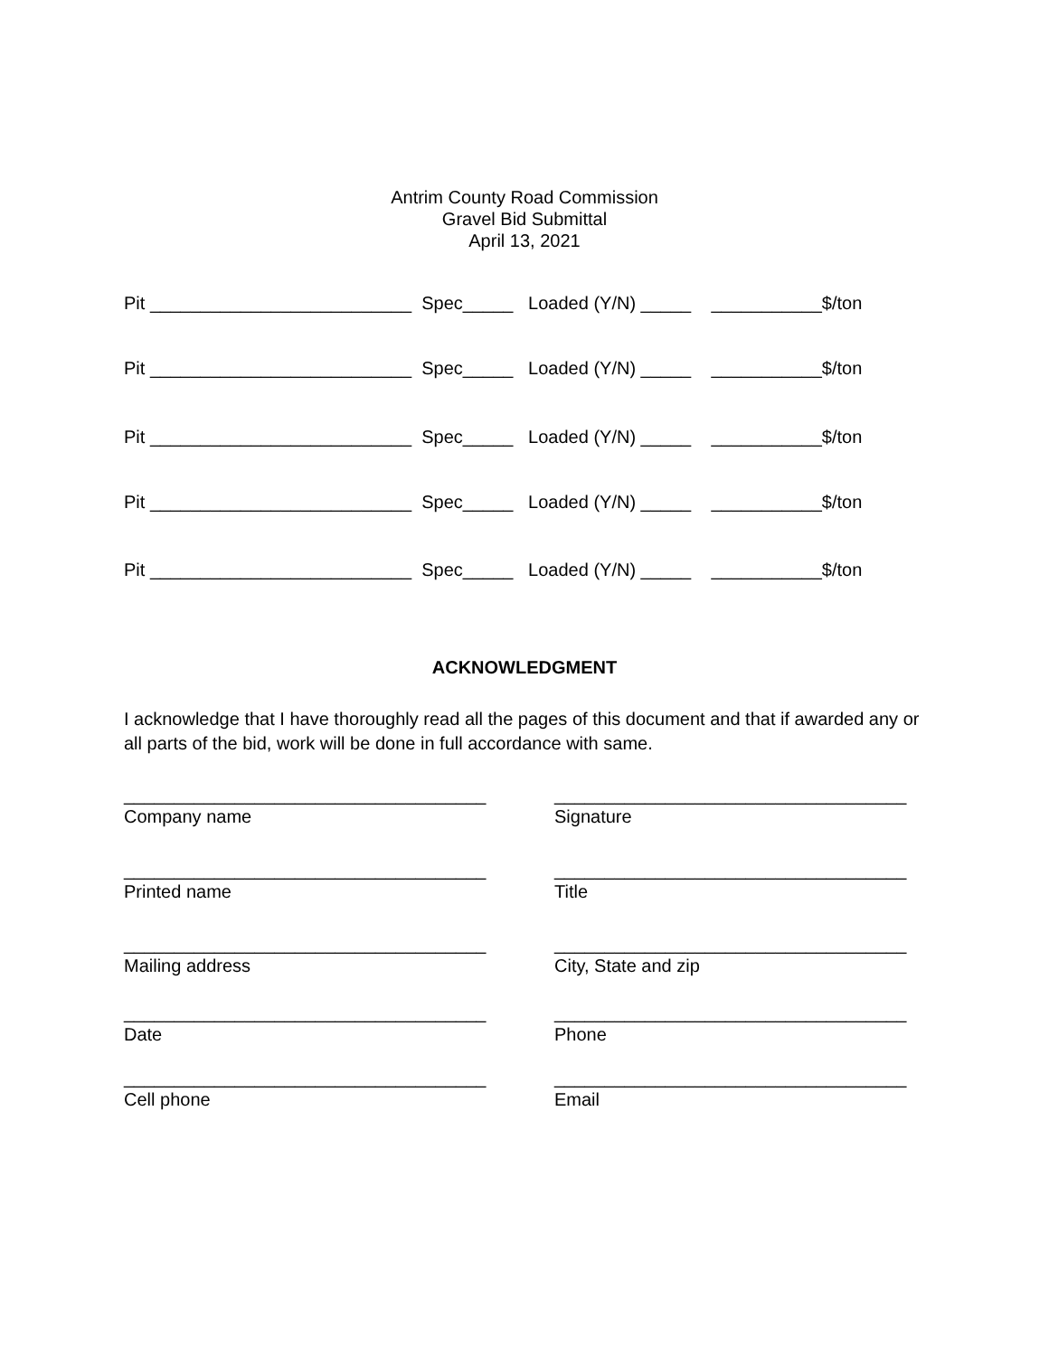Antrim County Road Commission
Gravel Bid Submittal
April 13, 2021
Pit __________________________ Spec_____ Loaded (Y/N) _____ ___________$/ton
Pit __________________________ Spec_____ Loaded (Y/N) _____ ___________$/ton
Pit __________________________ Spec_____ Loaded (Y/N) _____ ___________$/ton
Pit __________________________ Spec_____ Loaded (Y/N) _____ ___________$/ton
Pit __________________________ Spec_____ Loaded (Y/N) _____ ___________$/ton
ACKNOWLEDGMENT
I acknowledge that I have thoroughly read all the pages of this document and that if awarded any or all parts of the bid, work will be done in full accordance with same.
____________________________________
Company name
___________________________________
Signature
____________________________________
Printed name
___________________________________
Title
____________________________________
Mailing address
___________________________________
City, State and zip
____________________________________
Date
___________________________________
Phone
____________________________________
Cell phone
___________________________________
Email